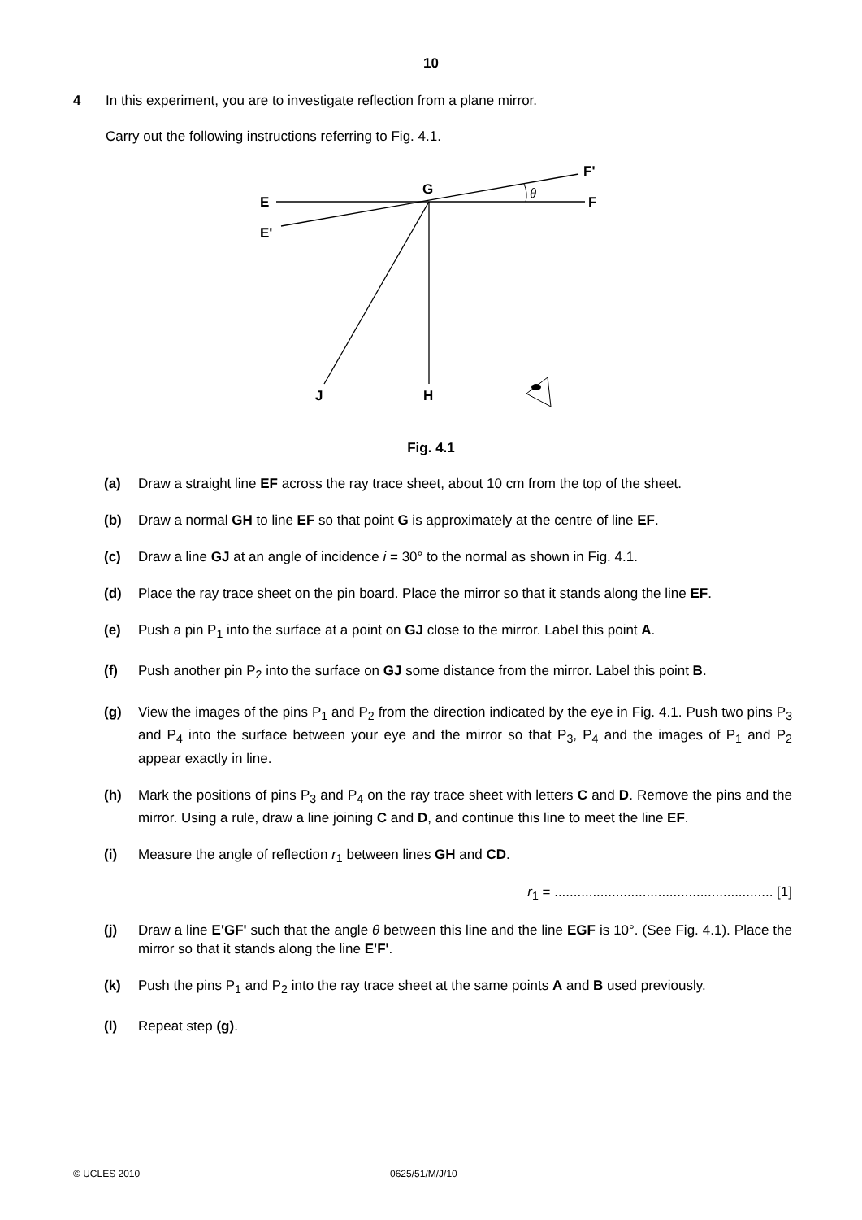10
4 In this experiment, you are to investigate reflection from a plane mirror.
Carry out the following instructions referring to Fig. 4.1.
θ
E
E'
G
F
F'
J
H
Fig. 4.1
(a) Draw a straight line EF across the ray trace sheet, about 10 cm from the top of the sheet.
(b) Draw a normal GH to line EF so that point G is approximately at the centre of line EF.
(c) Draw a line GJ at an angle of incidence i = 30° to the normal as shown in Fig. 4.1.
(d) Place the ray trace sheet on the pin board. Place the mirror so that it stands along the line EF.
(e) Push a pin P<sub>1</sub> into the surface at a point on GJ close to the mirror. Label this point A.
(f) Push another pin P<sub>2</sub> into the surface on GJ some distance from the mirror. Label this point B.
(g) View the images of the pins P<sub>1</sub> and P<sub>2</sub> from the direction indicated by the eye in Fig. 4.1. Push two pins P<sub>3</sub> and P<sub>4</sub> into the surface between your eye and the mirror so that P<sub>3</sub>, P<sub>4</sub> and the images of P<sub>1</sub> and P<sub>2</sub> appear exactly in line.
(h) Mark the positions of pins P<sub>3</sub> and P<sub>4</sub> on the ray trace sheet with letters C and D. Remove the pins and the mirror. Using a rule, draw a line joining C and D, and continue this line to meet the line EF.
(i) Measure the angle of reflection r<sub>1</sub> between lines GH and CD.
r<sub>1</sub> = ......................................................... [1]
(j) Draw a line E'GF' such that the angle θ between this line and the line EGF is 10°. (See Fig. 4.1). Place the mirror so that it stands along the line E'F'.
(k) Push the pins P<sub>1</sub> and P<sub>2</sub> into the ray trace sheet at the same points A and B used previously.
(l) Repeat step (g).
© UCLES 2010 0625/51/M/J/10